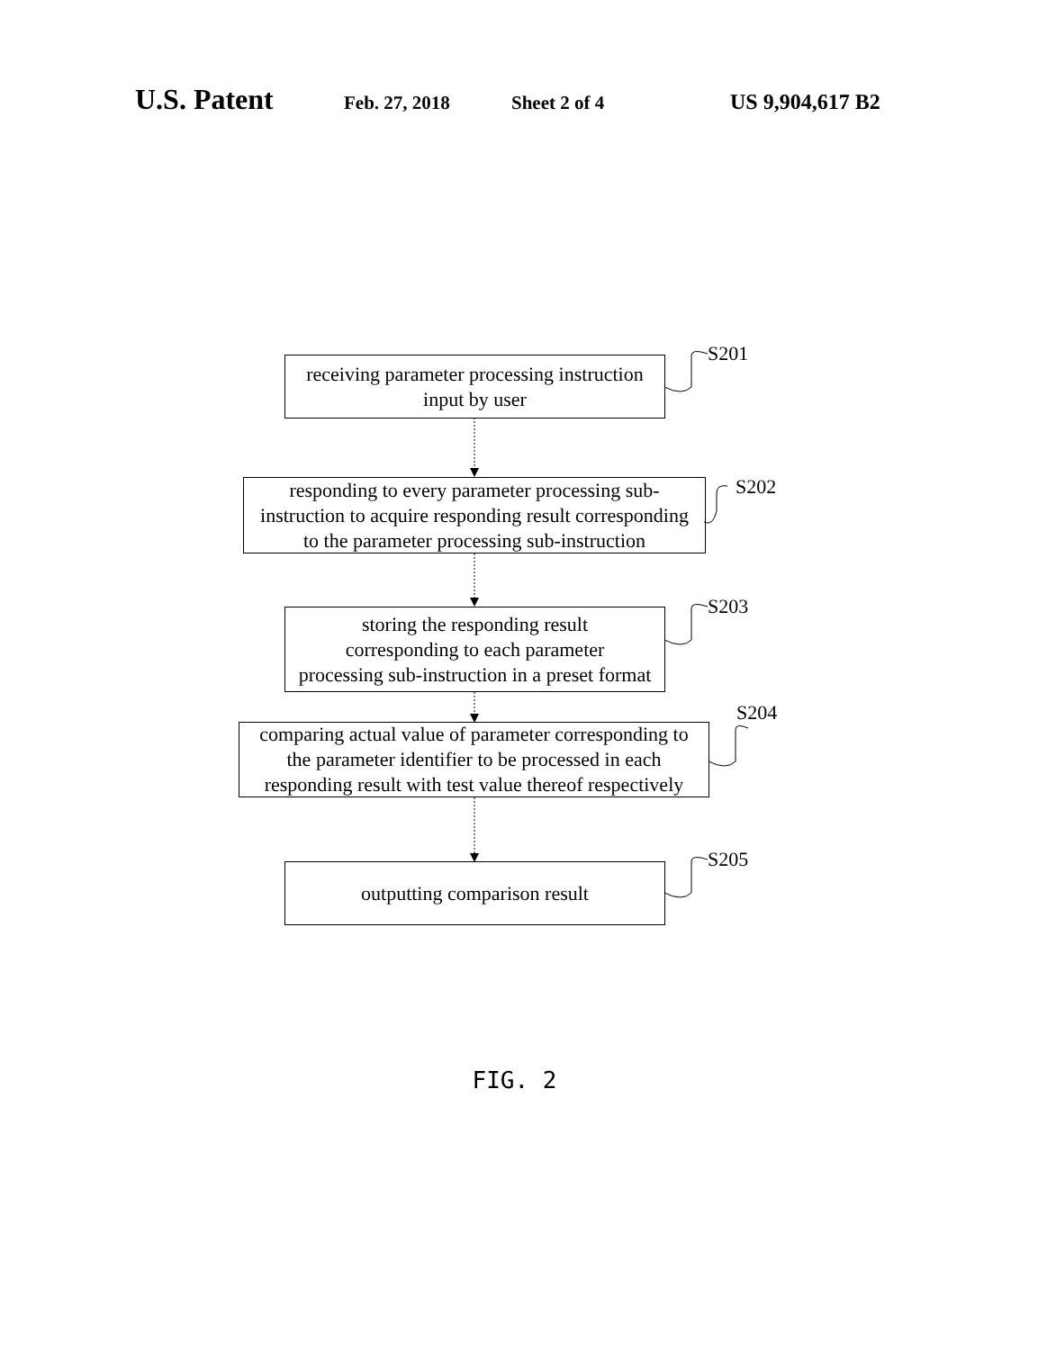U.S. Patent Feb. 27, 2018 Sheet 2 of 4 US 9,904,617 B2
receiving parameter processing instruction
input by user
S201
responding to every parameter processing sub-
instruction to acquire responding result corresponding
to the parameter processing sub-instruction
S202
storing the responding result
corresponding to each parameter
processing sub-instruction in a preset format
S203
comparing actual value of parameter corresponding to
the parameter identifier to be processed in each
responding result with test value thereof respectively
S204
outputting comparison result
S205
FIG. 2